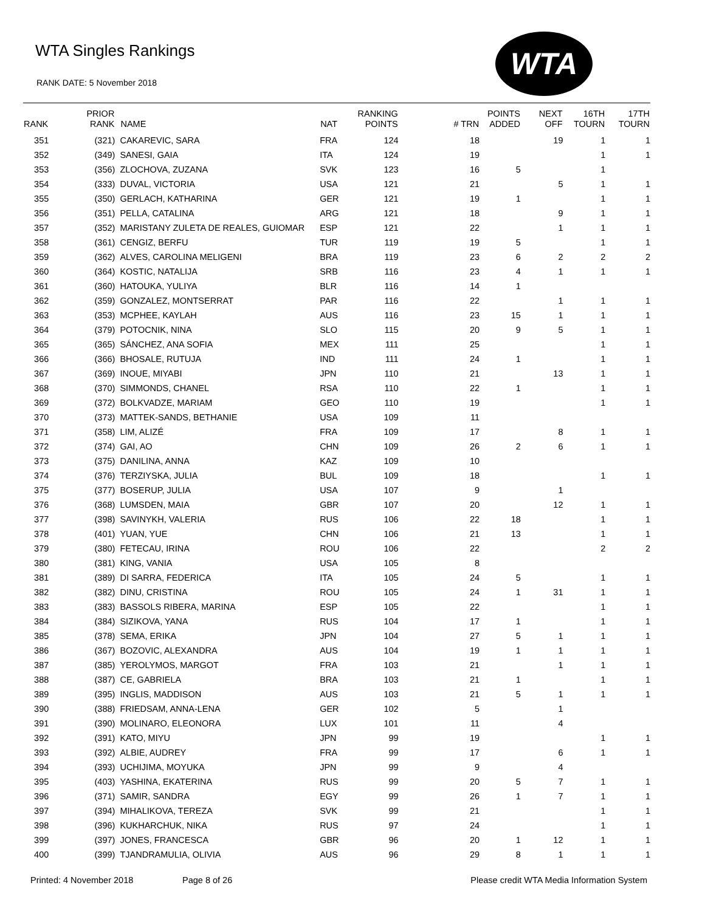WTA Singles Rankings
RANK DATE: 5 November 2018
WTA
| RANK | PRIOR RANK | NAME | NAT | RANKING POINTS | # TRN | POINTS ADDED | NEXT OFF | 16TH TOURN | 17TH TOURN |
| --- | --- | --- | --- | --- | --- | --- | --- | --- | --- |
| 351 | (321) | CAKAREVIC, SARA | FRA | 124 | 18 | | 19 | 1 | 1 |
| 352 | (349) | SANESI, GAIA | ITA | 124 | 19 | | | 1 | 1 |
| 353 | (356) | ZLOCHOVA, ZUZANA | SVK | 123 | 16 | 5 | | 1 | |
| 354 | (333) | DUVAL, VICTORIA | USA | 121 | 21 | | 5 | 1 | 1 |
| 355 | (350) | GERLACH, KATHARINA | GER | 121 | 19 | 1 | | 1 | 1 |
| 356 | (351) | PELLA, CATALINA | ARG | 121 | 18 | | 9 | 1 | 1 |
| 357 | (352) | MARISTANY ZULETA DE REALES, GUIOMAR | ESP | 121 | 22 | | 1 | 1 | 1 |
| 358 | (361) | CENGIZ, BERFU | TUR | 119 | 19 | 5 | | 1 | 1 |
| 359 | (362) | ALVES, CAROLINA MELIGENI | BRA | 119 | 23 | 6 | 2 | 2 | 2 |
| 360 | (364) | KOSTIC, NATALIJA | SRB | 116 | 23 | 4 | 1 | 1 | 1 |
| 361 | (360) | HATOUKA, YULIYA | BLR | 116 | 14 | 1 | | | |
| 362 | (359) | GONZALEZ, MONTSERRAT | PAR | 116 | 22 | | 1 | 1 | 1 |
| 363 | (353) | MCPHEE, KAYLAH | AUS | 116 | 23 | 15 | 1 | 1 | 1 |
| 364 | (379) | POTOCNIK, NINA | SLO | 115 | 20 | 9 | 5 | 1 | 1 |
| 365 | (365) | SÁNCHEZ, ANA SOFIA | MEX | 111 | 25 | | | 1 | 1 |
| 366 | (366) | BHOSALE, RUTUJA | IND | 111 | 24 | 1 | | 1 | 1 |
| 367 | (369) | INOUE, MIYABI | JPN | 110 | 21 | | 13 | 1 | 1 |
| 368 | (370) | SIMMONDS, CHANEL | RSA | 110 | 22 | 1 | | 1 | 1 |
| 369 | (372) | BOLKVADZE, MARIAM | GEO | 110 | 19 | | | 1 | 1 |
| 370 | (373) | MATTEK-SANDS, BETHANIE | USA | 109 | 11 | | | | |
| 371 | (358) | LIM, ALIZÉ | FRA | 109 | 17 | | 8 | 1 | 1 |
| 372 | (374) | GAI, AO | CHN | 109 | 26 | 2 | 6 | 1 | 1 |
| 373 | (375) | DANILINA, ANNA | KAZ | 109 | 10 | | | | |
| 374 | (376) | TERZIYSKA, JULIA | BUL | 109 | 18 | | | 1 | 1 |
| 375 | (377) | BOSERUP, JULIA | USA | 107 | 9 | | 1 | | |
| 376 | (368) | LUMSDEN, MAIA | GBR | 107 | 20 | | 12 | 1 | 1 |
| 377 | (398) | SAVINYKH, VALERIA | RUS | 106 | 22 | 18 | | 1 | 1 |
| 378 | (401) | YUAN, YUE | CHN | 106 | 21 | 13 | | 1 | 1 |
| 379 | (380) | FETECAU, IRINA | ROU | 106 | 22 | | | 2 | 2 |
| 380 | (381) | KING, VANIA | USA | 105 | 8 | | | | |
| 381 | (389) | DI SARRA, FEDERICA | ITA | 105 | 24 | 5 | | 1 | 1 |
| 382 | (382) | DINU, CRISTINA | ROU | 105 | 24 | 1 | 31 | 1 | 1 |
| 383 | (383) | BASSOLS RIBERA, MARINA | ESP | 105 | 22 | | | 1 | 1 |
| 384 | (384) | SIZIKOVA, YANA | RUS | 104 | 17 | 1 | | 1 | 1 |
| 385 | (378) | SEMA, ERIKA | JPN | 104 | 27 | 5 | 1 | 1 | 1 |
| 386 | (367) | BOZOVIC, ALEXANDRA | AUS | 104 | 19 | 1 | 1 | 1 | 1 |
| 387 | (385) | YEROLYMOS, MARGOT | FRA | 103 | 21 | | 1 | 1 | 1 |
| 388 | (387) | CE, GABRIELA | BRA | 103 | 21 | 1 | | 1 | 1 |
| 389 | (395) | INGLIS, MADDISON | AUS | 103 | 21 | 5 | 1 | 1 | 1 |
| 390 | (388) | FRIEDSAM, ANNA-LENA | GER | 102 | 5 | | 1 | | |
| 391 | (390) | MOLINARO, ELEONORA | LUX | 101 | 11 | | 4 | | |
| 392 | (391) | KATO, MIYU | JPN | 99 | 19 | | | 1 | 1 |
| 393 | (392) | ALBIE, AUDREY | FRA | 99 | 17 | | 6 | 1 | 1 |
| 394 | (393) | UCHIJIMA, MOYUKA | JPN | 99 | 9 | | 4 | | |
| 395 | (403) | YASHINA, EKATERINA | RUS | 99 | 20 | 5 | 7 | 1 | 1 |
| 396 | (371) | SAMIR, SANDRA | EGY | 99 | 26 | 1 | 7 | 1 | 1 |
| 397 | (394) | MIHALIKOVA, TEREZA | SVK | 99 | 21 | | | 1 | 1 |
| 398 | (396) | KUKHARCHUK, NIKA | RUS | 97 | 24 | | | 1 | 1 |
| 399 | (397) | JONES, FRANCESCA | GBR | 96 | 20 | 1 | 12 | 1 | 1 |
| 400 | (399) | TJANDRAMULIA, OLIVIA | AUS | 96 | 29 | 8 | 1 | 1 | 1 |
Printed: 4 November 2018 Page 8 of 26 Please credit WTA Media Information System